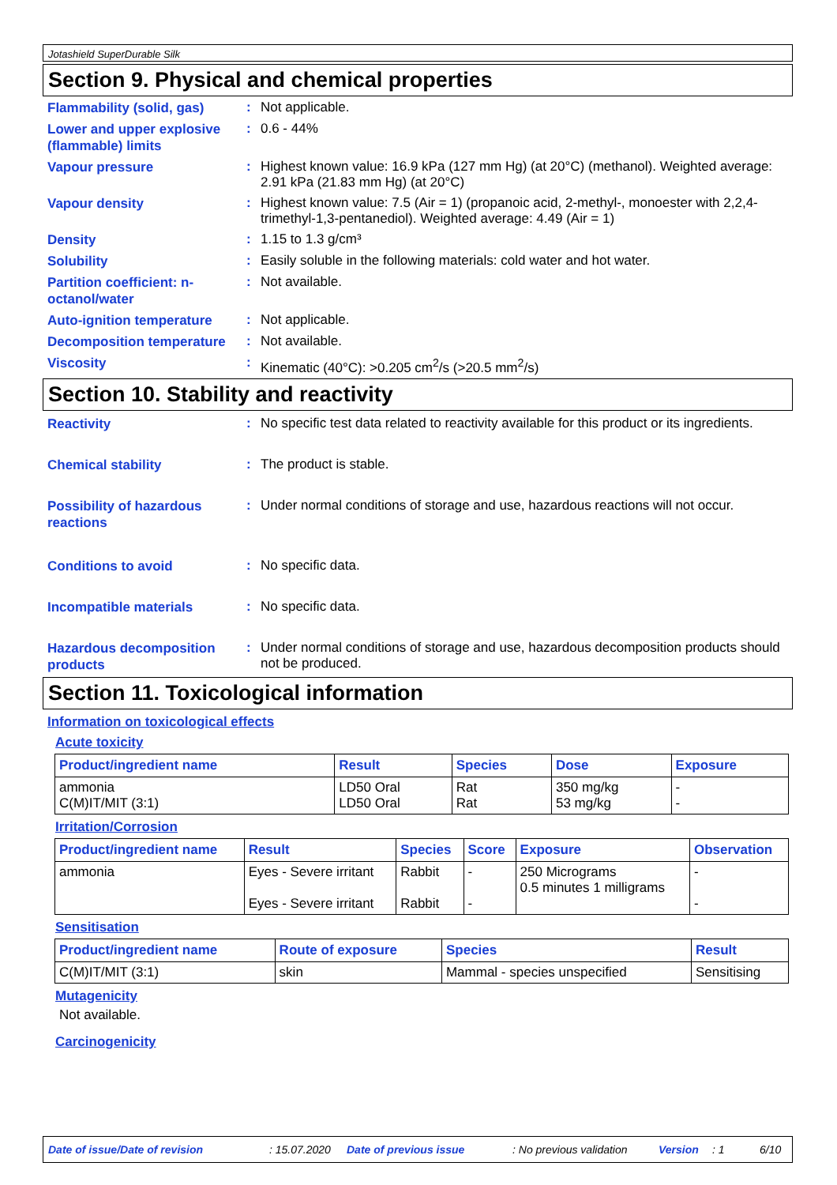Jotashield SuperDurable Silk
Section 9. Physical and chemical properties
Flammability (solid, gas)
:
Not applicable.
Lower and upper explosive (flammable) limits
:
0.6 - 44%
Vapour pressure
:
Highest known value: 16.9 kPa (127 mm Hg) (at 20°C) (methanol). Weighted average: 2.91 kPa (21.83 mm Hg) (at 20°C)
Vapour density
:
Highest known value: 7.5 (Air = 1) (propanoic acid, 2-methyl-, monoester with 2,2,4-trimethyl-1,3-pentanediol). Weighted average: 4.49 (Air = 1)
Density
:
1.15 to 1.3 g/cm³
Solubility
:
Easily soluble in the following materials: cold water and hot water.
Partition coefficient: n-octanol/water
:
Not available.
Auto-ignition temperature
:
Not applicable.
Decomposition temperature
:
Not available.
Viscosity
:
Kinematic (40°C): >0.205 cm<sup>2</sup>/s (>20.5 mm<sup>2</sup>/s)
Section 10. Stability and reactivity
Reactivity
:
No specific test data related to reactivity available for this product or its ingredients.
Chemical stability
:
The product is stable.
Possibility of hazardous reactions
:
Under normal conditions of storage and use, hazardous reactions will not occur.
Conditions to avoid
:
No specific data.
Incompatible materials
:
No specific data.
Hazardous decomposition products
:
Under normal conditions of storage and use, hazardous decomposition products should not be produced.
Section 11. Toxicological information
Information on toxicological effects
Acute toxicity
| Product/ingredient name | Result | Species | Dose | Exposure |
| --- | --- | --- | --- | --- |
| ammonia C(M)IT/MIT (3:1) | LD50 Oral LD50 Oral | Rat Rat | 350 mg/kg 53 mg/kg | - - |
Irritation/Corrosion
| Product/ingredient name | Result | Species | Score | Exposure | Observation |
| --- | --- | --- | --- | --- | --- |
| ammonia | Eyes - Severe irritant Eyes - Severe irritant | Rabbit Rabbit | - - | 250 Micrograms 0.5 minutes 1 milligrams | - - |
Sensitisation
| Product/ingredient name | Route of exposure | Species | Result |
| --- | --- | --- | --- |
| C(M)IT/MIT (3:1) | skin | Mammal - species unspecified | Sensitising |
Mutagenicity
Not available.
Carcinogenicity
Date of issue/Date of revision: 15.07.2020 Date of previous issue: No previous validation Version: 1 6/10